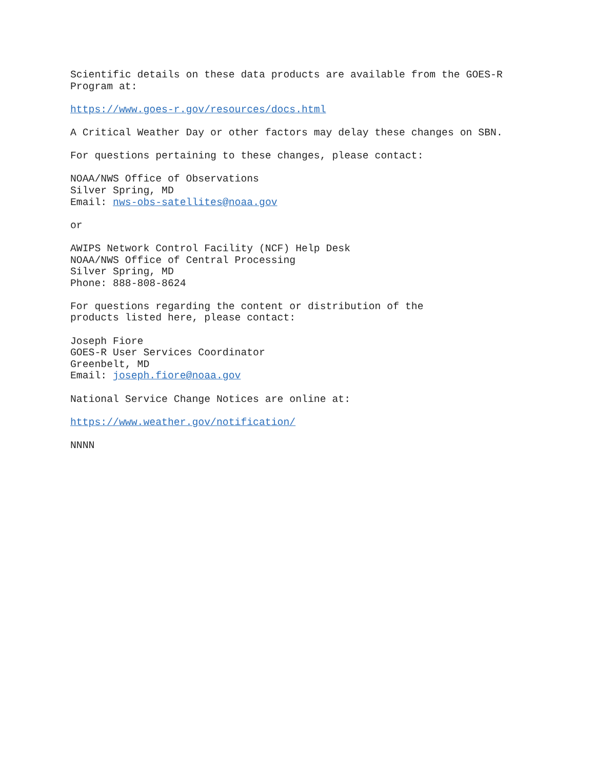Scientific details on these data products are available from the GOES-R Program at:
https://www.goes-r.gov/resources/docs.html
A Critical Weather Day or other factors may delay these changes on SBN.
For questions pertaining to these changes, please contact:
NOAA/NWS Office of Observations Silver Spring, MD Email: nws-obs-satellites@noaa.gov
or
AWIPS Network Control Facility (NCF) Help Desk NOAA/NWS Office of Central Processing Silver Spring, MD Phone: 888-808-8624
For questions regarding the content or distribution of the products listed here, please contact:
Joseph Fiore GOES-R User Services Coordinator Greenbelt, MD Email: joseph.fiore@noaa.gov
National Service Change Notices are online at:
https://www.weather.gov/notification/
NNNN